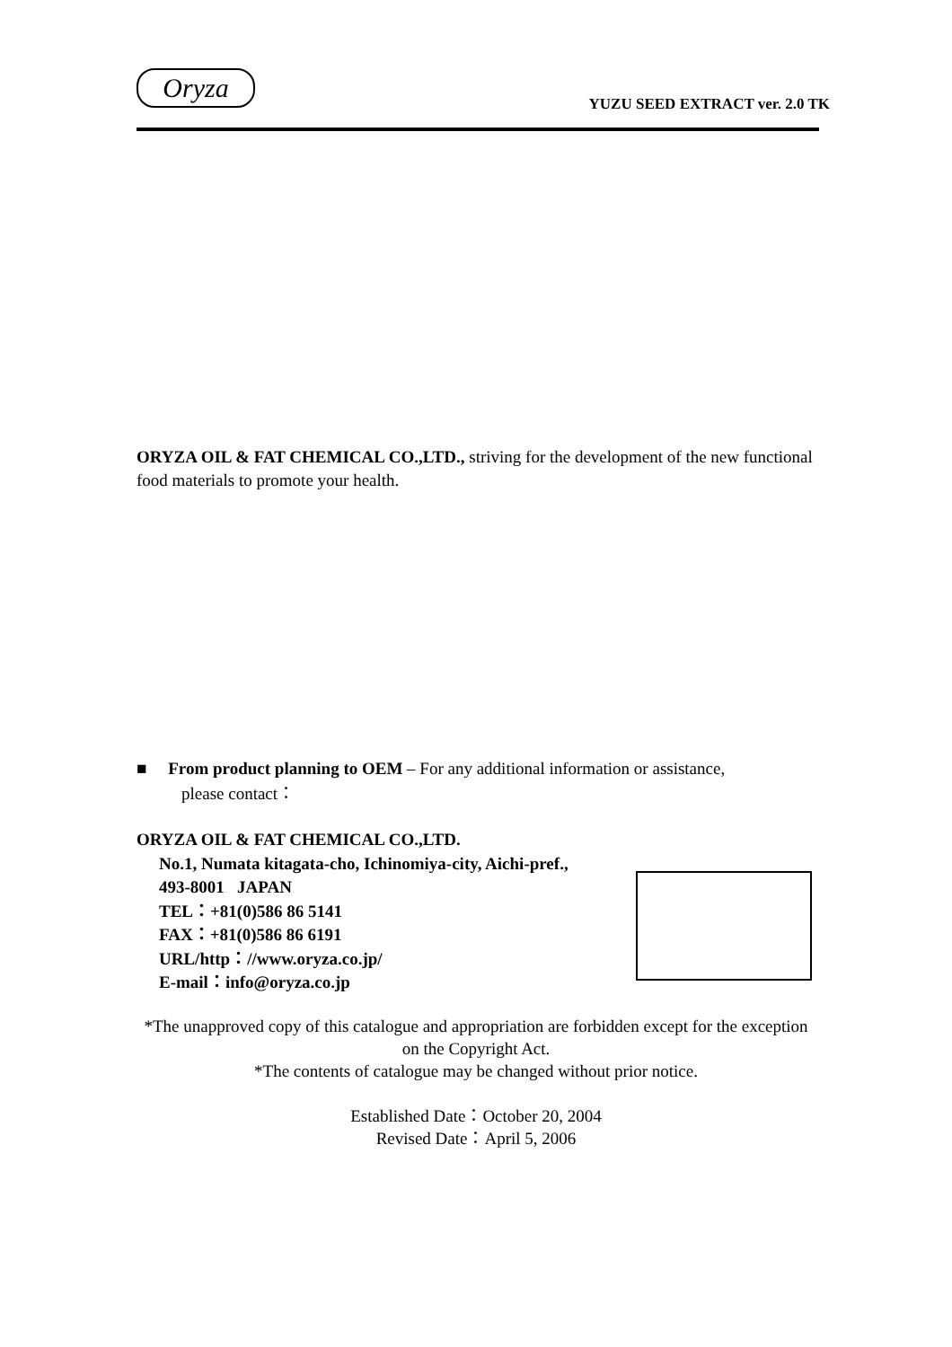Oryza
YUZU SEED EXTRACT ver. 2.0 TK
ORYZA OIL & FAT CHEMICAL CO.,LTD., striving for the development of the new functional food materials to promote your health.
■ From product planning to OEM – For any additional information or assistance,
please contact：
ORYZA OIL & FAT CHEMICAL CO.,LTD.
No.1, Numata kitagata-cho, Ichinomiya-city, Aichi-pref.,
493-8001 JAPAN
TEL：+81(0)586 86 5141
FAX：+81(0)586 86 6191
URL/http：//www.oryza.co.jp/
E-mail：info@oryza.co.jp
*The unapproved copy of this catalogue and appropriation are forbidden except for the exception on the Copyright Act.
*The contents of catalogue may be changed without prior notice.
Established Date：October 20, 2004
Revised Date：April 5, 2006